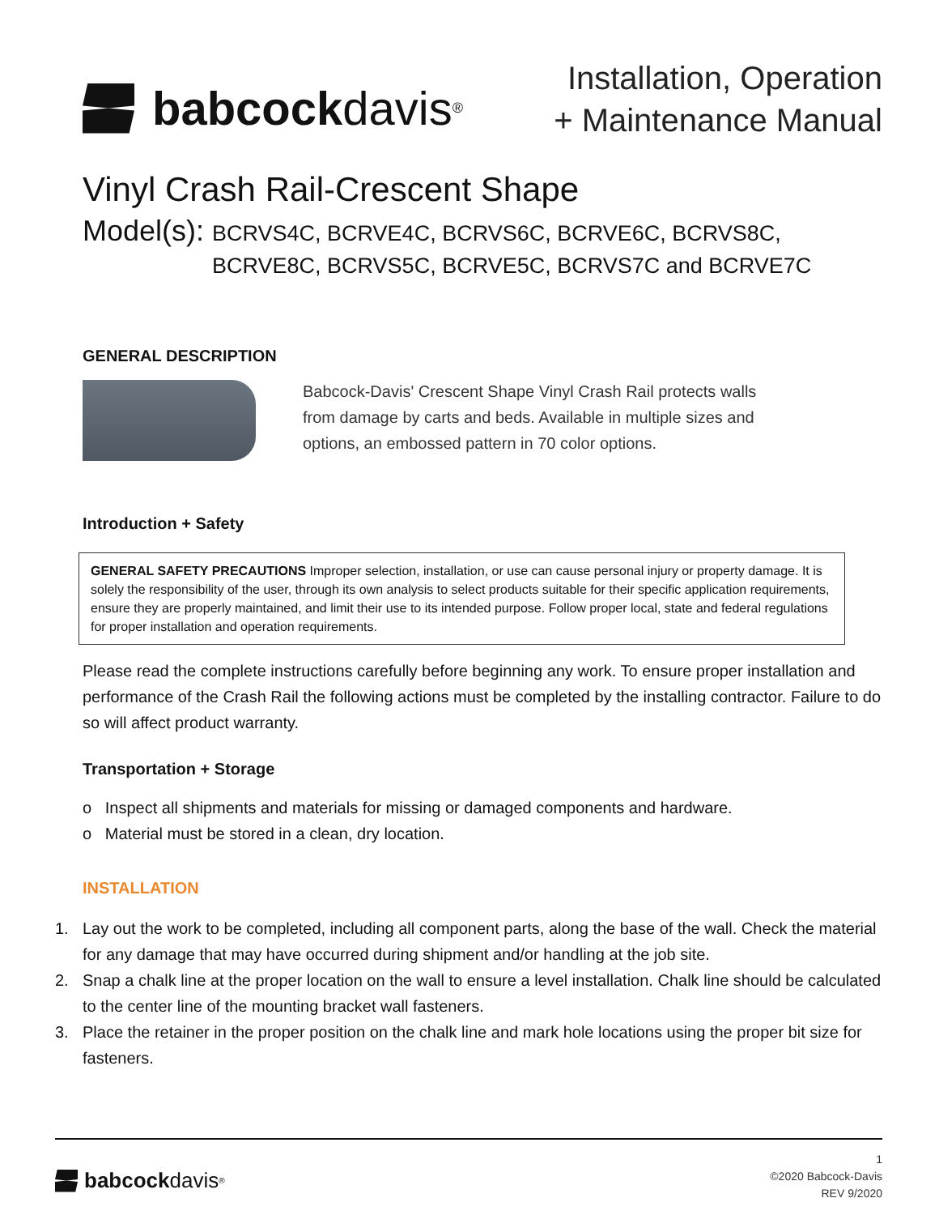babcock davis<sup>®</sup>
Installation, Operation
+ Maintenance Manual
Vinyl Crash Rail-Crescent Shape
Model(s):
BCRVS4C, BCRVE4C, BCRVS6C, BCRVE6C, BCRVS8C,
BCRVE8C, BCRVS5C, BCRVE5C, BCRVS7C and BCRVE7C
GENERAL DESCRIPTION
Babcock-Davis' Crescent Shape Vinyl Crash Rail protects walls from damage by carts and beds. Available in multiple sizes and options, an embossed pattern in 70 color options.
Introduction + Safety
GENERAL SAFETY PRECAUTIONS Improper selection, installation, or use can cause personal injury or property damage. It is solely the responsibility of the user, through its own analysis to select products suitable for their specific application requirements, ensure they are properly maintained, and limit their use to its intended purpose. Follow proper local, state and federal regulations for proper installation and operation requirements.
Please read the complete instructions carefully before beginning any work. To ensure proper installation and performance of the Crash Rail the following actions must be completed by the installing contractor. Failure to do so will affect product warranty.
Transportation + Storage
o Inspect all shipments and materials for missing or damaged components and hardware.
o Material must be stored in a clean, dry location.
INSTALLATION
1. Lay out the work to be completed, including all component parts, along the base of the wall. Check the material for any damage that may have occurred during shipment and/or handling at the job site.
2. Snap a chalk line at the proper location on the wall to ensure a level installation. Chalk line should be calculated to the center line of the mounting bracket wall fasteners.
3. Place the retainer in the proper position on the chalk line and mark hole locations using the proper bit size for fasteners.
babcock davis<sup>®</sup>
1
©2020 Babcock-Davis
REV 9/2020